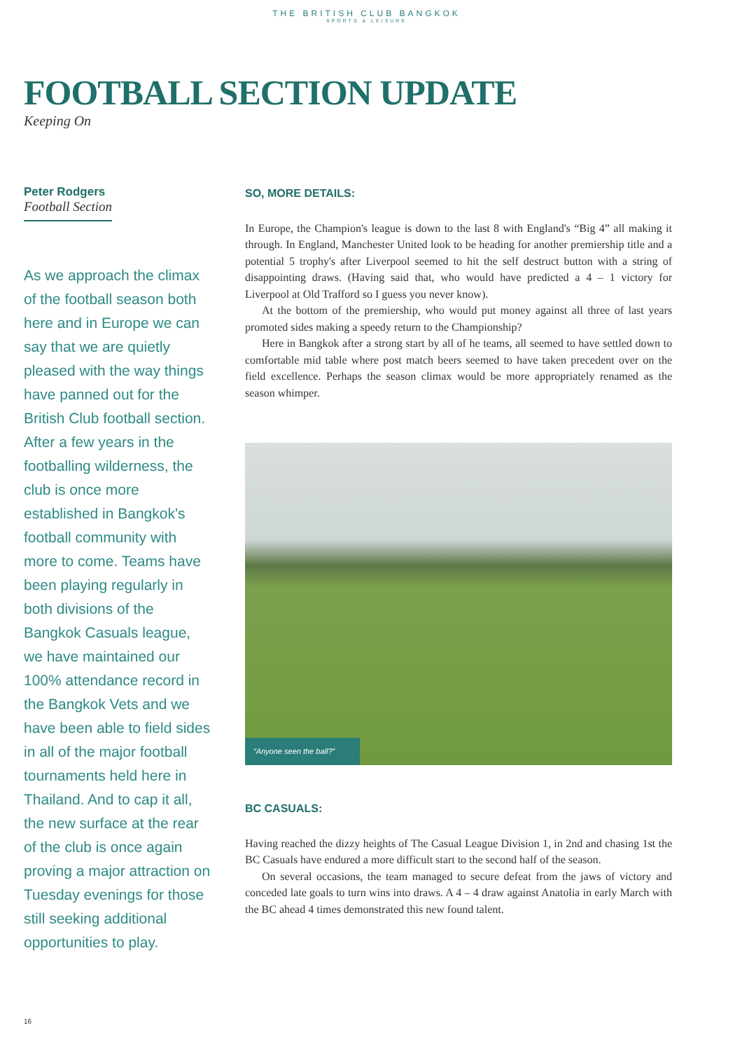THE BRITISH CLUB BANGKOK
SPORTS & LEISURE
FOOTBALL SECTION UPDATE
Keeping On
Peter Rodgers
Football Section
As we approach the climax of the football season both here and in Europe we can say that we are quietly pleased with the way things have panned out for the British Club football section. After a few years in the footballing wilderness, the club is once more established in Bangkok's football community with more to come. Teams have been playing regularly in both divisions of the Bangkok Casuals league, we have maintained our 100% attendance record in the Bangkok Vets and we have been able to field sides in all of the major football tournaments held here in Thailand. And to cap it all, the new surface at the rear of the club is once again proving a major attraction on Tuesday evenings for those still seeking additional opportunities to play.
SO, MORE DETAILS:
In Europe, the Champion's league is down to the last 8 with England's “Big 4” all making it through. In England, Manchester United look to be heading for another premiership title and a potential 5 trophy's after Liverpool seemed to hit the self destruct button with a string of disappointing draws. (Having said that, who would have predicted a 4 – 1 victory for Liverpool at Old Trafford so I guess you never know).
At the bottom of the premiership, who would put money against all three of last years promoted sides making a speedy return to the Championship?
Here in Bangkok after a strong start by all of he teams, all seemed to have settled down to comfortable mid table where post match beers seemed to have taken precedent over on the field excellence. Perhaps the season climax would be more appropriately renamed as the season whimper.
“Anyone seen the ball?”
BC CASUALS:
Having reached the dizzy heights of The Casual League Division 1, in 2nd and chasing 1st the BC Casuals have endured a more difficult start to the second half of the season.
On several occasions, the team managed to secure defeat from the jaws of victory and conceded late goals to turn wins into draws. A 4 – 4 draw against Anatolia in early March with the BC ahead 4 times demonstrated this new found talent.
16